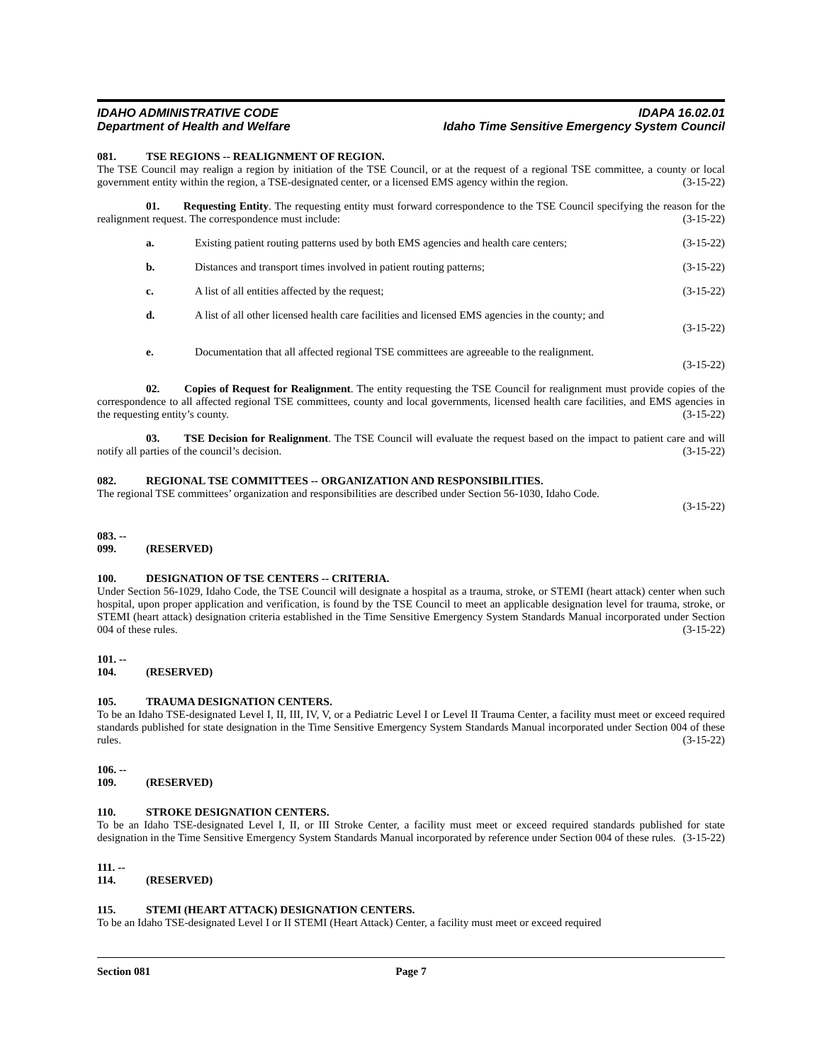IDAHO ADMINISTRATIVE CODE
Department of Health and Welfare
IDAPA 16.02.01
Idaho Time Sensitive Emergency System Council
081. TSE REGIONS -- REALIGNMENT OF REGION.
The TSE Council may realign a region by initiation of the TSE Council, or at the request of a regional TSE committee, a county or local government entity within the region, a TSE-designated center, or a licensed EMS agency within the region. (3-15-22)
01. Requesting Entity. The requesting entity must forward correspondence to the TSE Council specifying the reason for the realignment request. The correspondence must include: (3-15-22)
a. Existing patient routing patterns used by both EMS agencies and health care centers; (3-15-22)
b. Distances and transport times involved in patient routing patterns; (3-15-22)
c. A list of all entities affected by the request; (3-15-22)
d. A list of all other licensed health care facilities and licensed EMS agencies in the county; and
(3-15-22)
e. Documentation that all affected regional TSE committees are agreeable to the realignment.
(3-15-22)
02. Copies of Request for Realignment. The entity requesting the TSE Council for realignment must provide copies of the correspondence to all affected regional TSE committees, county and local governments, licensed health care facilities, and EMS agencies in the requesting entity’s county. (3-15-22)
03. TSE Decision for Realignment. The TSE Council will evaluate the request based on the impact to patient care and will notify all parties of the council’s decision. (3-15-22)
082. REGIONAL TSE COMMITTEES -- ORGANIZATION AND RESPONSIBILITIES.
The regional TSE committees’ organization and responsibilities are described under Section 56-1030, Idaho Code.
(3-15-22)
083. -- 099. (RESERVED)
100. DESIGNATION OF TSE CENTERS -- CRITERIA.
Under Section 56-1029, Idaho Code, the TSE Council will designate a hospital as a trauma, stroke, or STEMI (heart attack) center when such hospital, upon proper application and verification, is found by the TSE Council to meet an applicable designation level for trauma, stroke, or STEMI (heart attack) designation criteria established in the Time Sensitive Emergency System Standards Manual incorporated under Section 004 of these rules. (3-15-22)
101. -- 104. (RESERVED)
105. TRAUMA DESIGNATION CENTERS.
To be an Idaho TSE-designated Level I, II, III, IV, V, or a Pediatric Level I or Level II Trauma Center, a facility must meet or exceed required standards published for state designation in the Time Sensitive Emergency System Standards Manual incorporated under Section 004 of these rules. (3-15-22)
106. -- 109. (RESERVED)
110. STROKE DESIGNATION CENTERS.
To be an Idaho TSE-designated Level I, II, or III Stroke Center, a facility must meet or exceed required standards published for state designation in the Time Sensitive Emergency System Standards Manual incorporated by reference under Section 004 of these rules. (3-15-22)
111. -- 114. (RESERVED)
115. STEMI (HEART ATTACK) DESIGNATION CENTERS.
To be an Idaho TSE-designated Level I or II STEMI (Heart Attack) Center, a facility must meet or exceed required
Section 081 Page 7